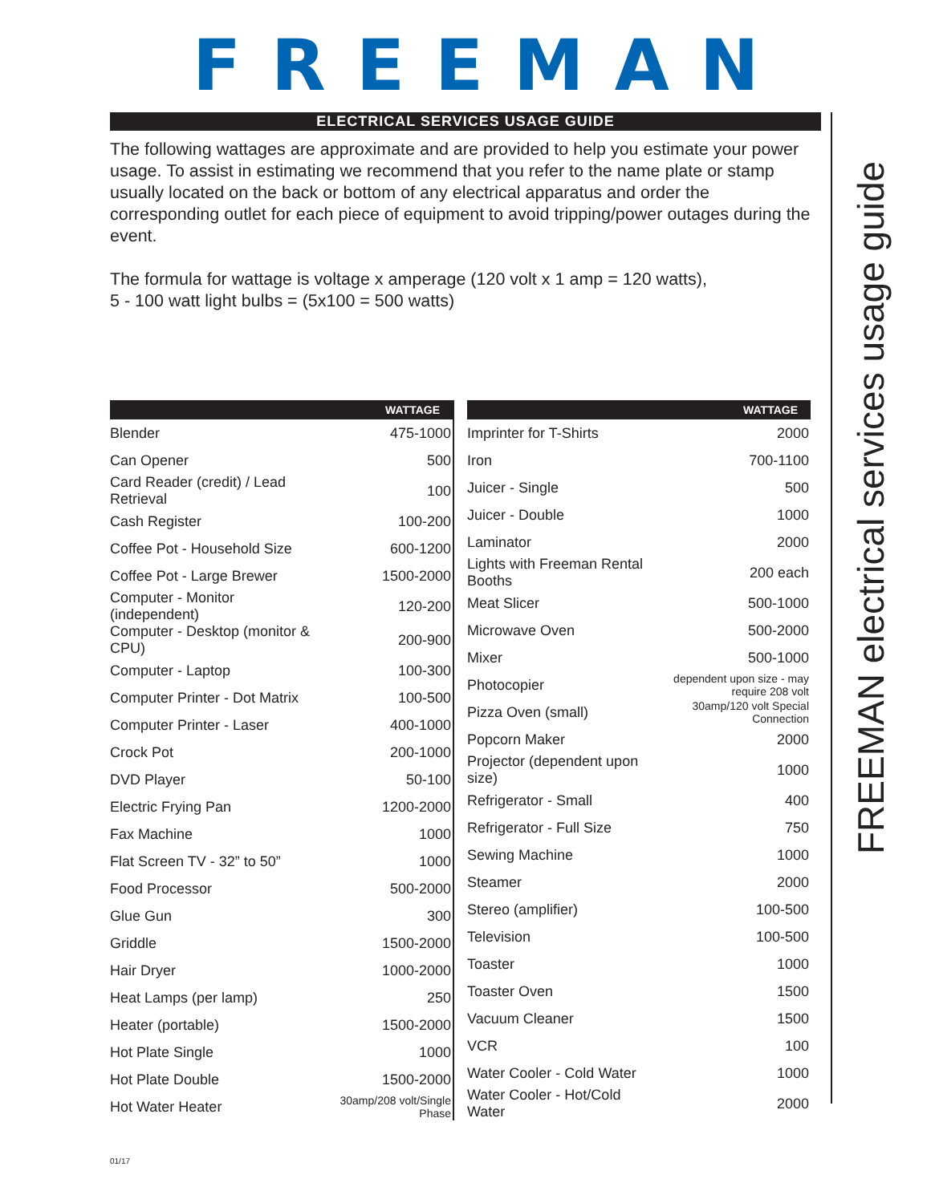FREEMAN
ELECTRICAL SERVICES USAGE GUIDE
The following wattages are approximate and are provided to help you estimate your power usage. To assist in estimating we recommend that you refer to the name plate or stamp usually located on the back or bottom of any electrical apparatus and order the corresponding outlet for each piece of equipment to avoid tripping/power outages during the event.
The formula for wattage is voltage x amperage (120 volt x 1 amp = 120 watts),
5 - 100 watt light bulbs = (5x100 = 500 watts)
| WATTAGE | |
| --- | --- |
| Blender | 475-1000 |
| Can Opener | 500 |
| Card Reader (credit) / Lead Retrieval | 100 |
| Cash Register | 100-200 |
| Coffee Pot - Household Size | 600-1200 |
| Coffee Pot - Large Brewer | 1500-2000 |
| Computer - Monitor (independent) | 120-200 |
| Computer - Desktop (monitor & CPU) | 200-900 |
| Computer - Laptop | 100-300 |
| Computer Printer - Dot Matrix | 100-500 |
| Computer Printer - Laser | 400-1000 |
| Crock Pot | 200-1000 |
| DVD Player | 50-100 |
| Electric Frying Pan | 1200-2000 |
| Fax Machine | 1000 |
| Flat Screen TV - 32” to 50” | 1000 |
| Food Processor | 500-2000 |
| Glue Gun | 300 |
| Griddle | 1500-2000 |
| Hair Dryer | 1000-2000 |
| Heat Lamps (per lamp) | 250 |
| Heater (portable) | 1500-2000 |
| Hot Plate Single | 1000 |
| Hot Plate Double | 1500-2000 |
| Hot Water Heater | 30amp/208 volt/Single Phase |
| WATTAGE | |
| --- | --- |
| Imprinter for T-Shirts | 2000 |
| Iron | 700-1100 |
| Juicer - Single | 500 |
| Juicer - Double | 1000 |
| Laminator | 2000 |
| Lights with Freeman Rental Booths | 200 each |
| Meat Slicer | 500-1000 |
| Microwave Oven | 500-2000 |
| Mixer | 500-1000 |
| Photocopier | dependent upon size - may require 208 volt |
| Pizza Oven (small) | 30amp/120 volt Special Connection |
| Popcorn Maker | 2000 |
| Projector (dependent upon size) | 1000 |
| Refrigerator - Small | 400 |
| Refrigerator - Full Size | 750 |
| Sewing Machine | 1000 |
| Steamer | 2000 |
| Stereo (amplifier) | 100-500 |
| Television | 100-500 |
| Toaster | 1000 |
| Toaster Oven | 1500 |
| Vacuum Cleaner | 1500 |
| VCR | 100 |
| Water Cooler - Cold Water | 1000 |
| Water Cooler - Hot/Cold Water | 2000 |
FREEMAN electrical services usage guide
01/17